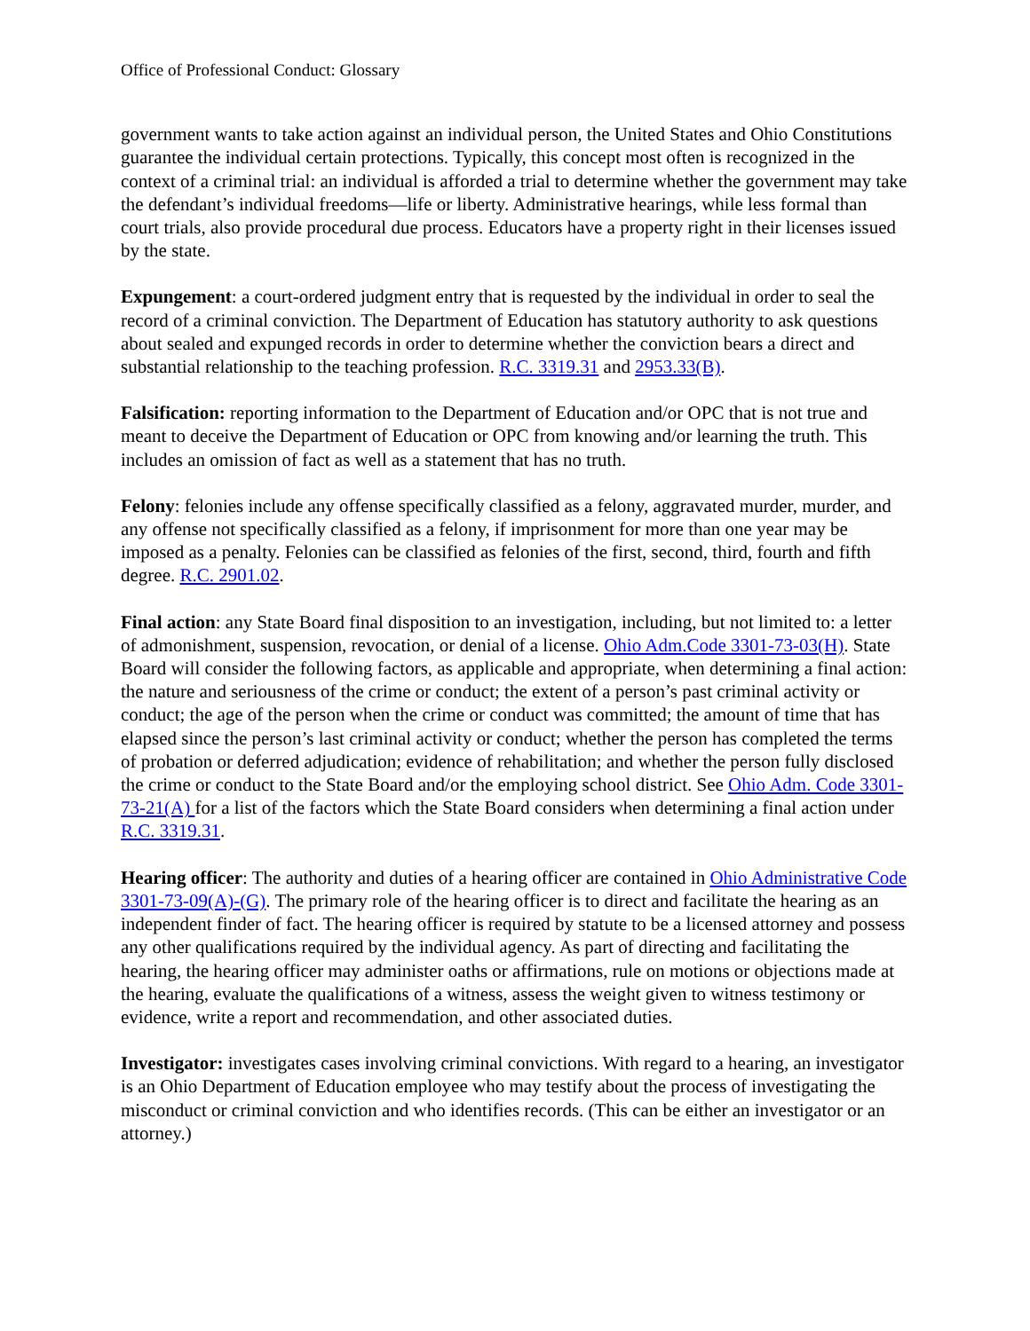Office of Professional Conduct: Glossary
government wants to take action against an individual person, the United States and Ohio Constitutions guarantee the individual certain protections. Typically, this concept most often is recognized in the context of a criminal trial: an individual is afforded a trial to determine whether the government may take the defendant’s individual freedoms—life or liberty. Administrative hearings, while less formal than court trials, also provide procedural due process. Educators have a property right in their licenses issued by the state.
Expungement: a court-ordered judgment entry that is requested by the individual in order to seal the record of a criminal conviction. The Department of Education has statutory authority to ask questions about sealed and expunged records in order to determine whether the conviction bears a direct and substantial relationship to the teaching profession. R.C. 3319.31 and 2953.33(B).
Falsification: reporting information to the Department of Education and/or OPC that is not true and meant to deceive the Department of Education or OPC from knowing and/or learning the truth. This includes an omission of fact as well as a statement that has no truth.
Felony: felonies include any offense specifically classified as a felony, aggravated murder, murder, and any offense not specifically classified as a felony, if imprisonment for more than one year may be imposed as a penalty. Felonies can be classified as felonies of the first, second, third, fourth and fifth degree. R.C. 2901.02.
Final action: any State Board final disposition to an investigation, including, but not limited to: a letter of admonishment, suspension, revocation, or denial of a license. Ohio Adm.Code 3301-73-03(H). State Board will consider the following factors, as applicable and appropriate, when determining a final action: the nature and seriousness of the crime or conduct; the extent of a person’s past criminal activity or conduct; the age of the person when the crime or conduct was committed; the amount of time that has elapsed since the person’s last criminal activity or conduct; whether the person has completed the terms of probation or deferred adjudication; evidence of rehabilitation; and whether the person fully disclosed the crime or conduct to the State Board and/or the employing school district. See Ohio Adm. Code 3301-73-21(A) for a list of the factors which the State Board considers when determining a final action under R.C. 3319.31.
Hearing officer: The authority and duties of a hearing officer are contained in Ohio Administrative Code 3301-73-09(A)-(G). The primary role of the hearing officer is to direct and facilitate the hearing as an independent finder of fact. The hearing officer is required by statute to be a licensed attorney and possess any other qualifications required by the individual agency. As part of directing and facilitating the hearing, the hearing officer may administer oaths or affirmations, rule on motions or objections made at the hearing, evaluate the qualifications of a witness, assess the weight given to witness testimony or evidence, write a report and recommendation, and other associated duties.
Investigator: investigates cases involving criminal convictions. With regard to a hearing, an investigator is an Ohio Department of Education employee who may testify about the process of investigating the misconduct or criminal conviction and who identifies records. (This can be either an investigator or an attorney.)